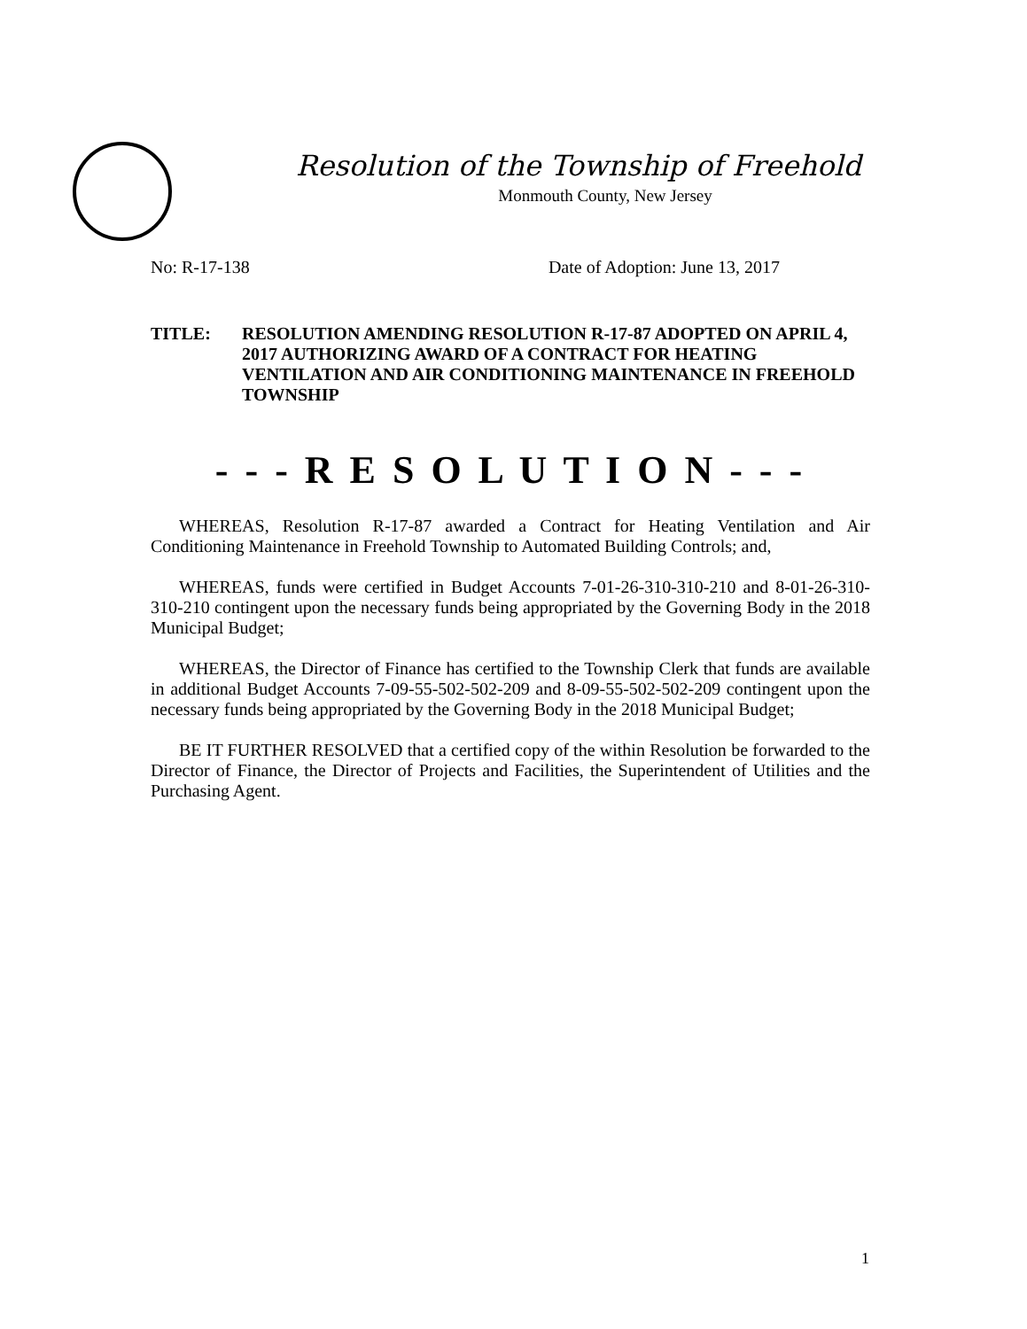Resolution of the Township of Freehold
Monmouth County, New Jersey
No: R-17-138 Date of Adoption: June 13, 2017
TITLE: RESOLUTION AMENDING RESOLUTION R-17-87 ADOPTED ON APRIL 4, 2017 AUTHORIZING AWARD OF A CONTRACT FOR HEATING VENTILATION AND AIR CONDITIONING MAINTENANCE IN FREEHOLD TOWNSHIP
- - - R E S O L U T I O N - - -
WHEREAS, Resolution R-17-87 awarded a Contract for Heating Ventilation and Air Conditioning Maintenance in Freehold Township to Automated Building Controls; and,
WHEREAS, funds were certified in Budget Accounts 7-01-26-310-310-210 and 8-01-26-310-310-210 contingent upon the necessary funds being appropriated by the Governing Body in the 2018 Municipal Budget;
WHEREAS, the Director of Finance has certified to the Township Clerk that funds are available in additional Budget Accounts 7-09-55-502-502-209 and 8-09-55-502-502-209 contingent upon the necessary funds being appropriated by the Governing Body in the 2018 Municipal Budget;
BE IT FURTHER RESOLVED that a certified copy of the within Resolution be forwarded to the Director of Finance, the Director of Projects and Facilities, the Superintendent of Utilities and the Purchasing Agent.
1